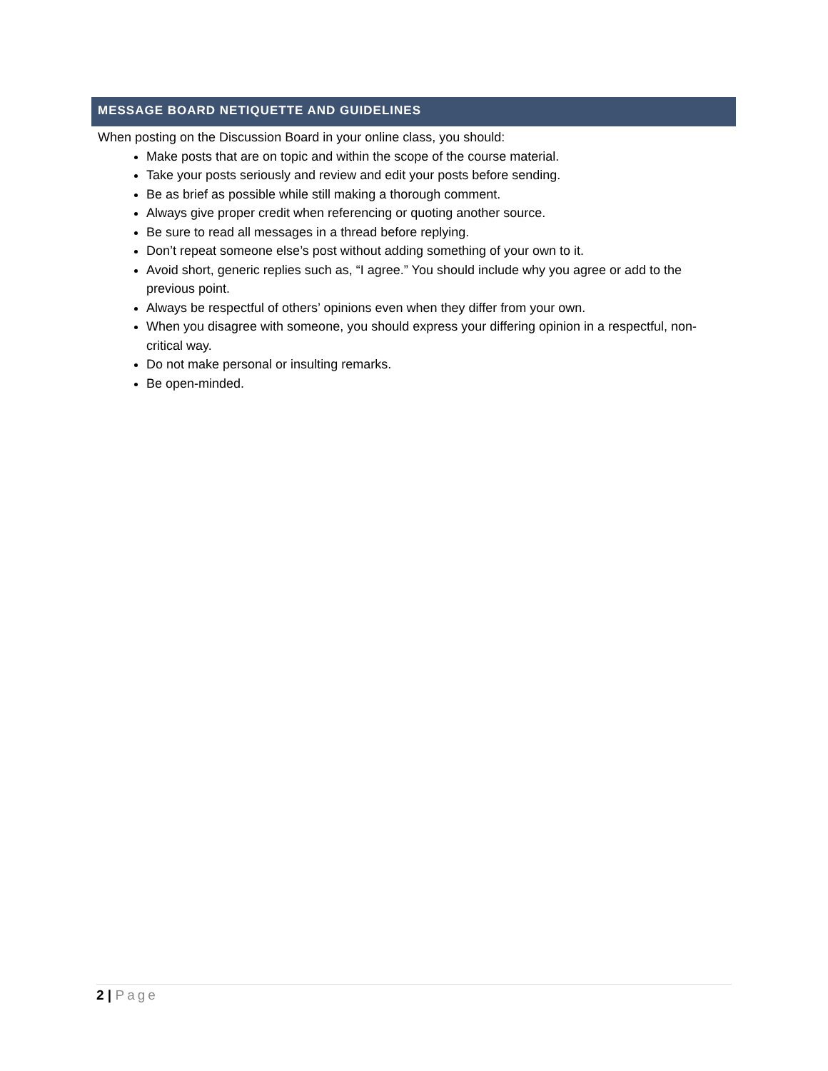MESSAGE BOARD NETIQUETTE AND GUIDELINES
When posting on the Discussion Board in your online class, you should:
Make posts that are on topic and within the scope of the course material.
Take your posts seriously and review and edit your posts before sending.
Be as brief as possible while still making a thorough comment.
Always give proper credit when referencing or quoting another source.
Be sure to read all messages in a thread before replying.
Don’t repeat someone else’s post without adding something of your own to it.
Avoid short, generic replies such as, “I agree.” You should include why you agree or add to the previous point.
Always be respectful of others’ opinions even when they differ from your own.
When you disagree with someone, you should express your differing opinion in a respectful, non-critical way.
Do not make personal or insulting remarks.
Be open-minded.
2 | Page